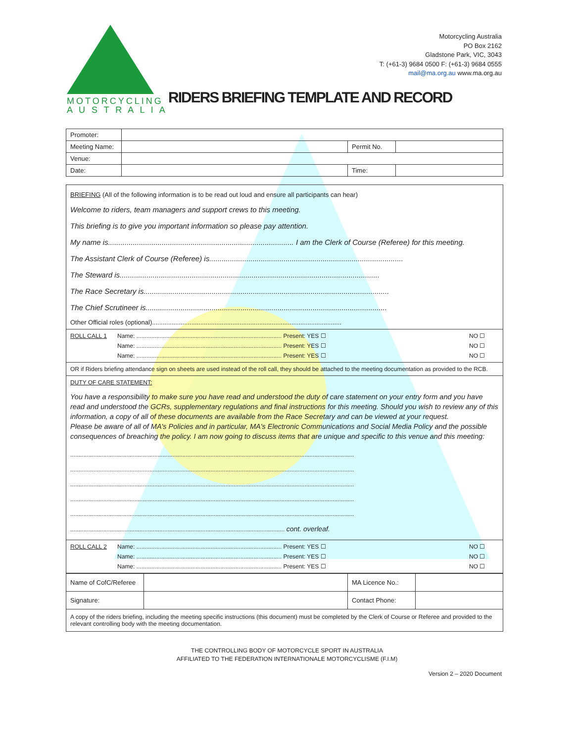MOTORCYCLING
A U S T R A L I A
Motorcycling Australia
PO Box 2162
Gladstone Park, VIC, 3043
T: (+61-3) 9684 0500 F: (+61-3) 9684 0555
mail@ma.org.au www.ma.org.au
RIDERS BRIEFING TEMPLATE AND RECORD
| Promoter: | | | |
| Meeting Name: | | Permit No. | |
| Venue: | | | |
| Date: | | Time: | |
BRIEFING (All of the following information is to be read out loud and ensure all participants can hear)
Welcome to riders, team managers and support crews to this meeting.
This briefing is to give you important information so please pay attention.
My name is.......................................................................................... I am the Clerk of Course (Referee) for this meeting.
The Assistant Clerk of Course (Referee) is..............................................................................................
The Steward is..............................................................................................................................
The Race Secretary is.......................................................................................................................
The Chief Scrutineer is.....................................................................................................................
Other Official roles (optional)..........................................................................................................
ROLL CALL 1 Name: ........................................................................................ Present: YES ☐ NO ☐ Name: ........................................................................................ Present: YES ☐ NO ☐ Name: ........................................................................................ Present: YES ☐ NO ☐
OR if Riders briefing attendance sign on sheets are used instead of the roll call, they should be attached to the meeting documentation as provided to the RCB.
DUTY OF CARE STATEMENT:
You have a responsibility to make sure you have read and understood the duty of care statement on your entry form and you have read and understood the GCRs, supplementary regulations and final instructions for this meeting. Should you wish to review any of this information, a copy of all of these documents are available from the Race Secretary and can be viewed at your request.
Please be aware of all of MA's Policies and in particular, MA's Electronic Communications and Social Media Policy and the possible consequences of breaching the policy. I am now going to discuss items that are unique and specific to this venue and this meeting:
............................................................................................................................................................................
............................................................................................................................................................................
............................................................................................................................................................................
............................................................................................................................................................................
............................................................................................................................................................................
.................................................................................................................................. cont. overleaf.
ROLL CALL 2 Name: ........................................................................................ Present: YES ☐ NO ☐ Name: ........................................................................................ Present: YES ☐ NO ☐ Name: ........................................................................................ Present: YES ☐ NO ☐
| Name of CofC/Referee | | MA Licence No.: | |
| Signature: | | Contact Phone: | |
| A copy of the riders briefing, including the meeting specific instructions (this document) must be completed by the Clerk of Course or Referee and provided to the relevant controlling body with the meeting documentation. | | | |
THE CONTROLLING BODY OF MOTORCYCLE SPORT IN AUSTRALIA
AFFILIATED TO THE FEDERATION INTERNATIONALE MOTORCYCLISME (F.I.M)
Version 2 – 2020 Document